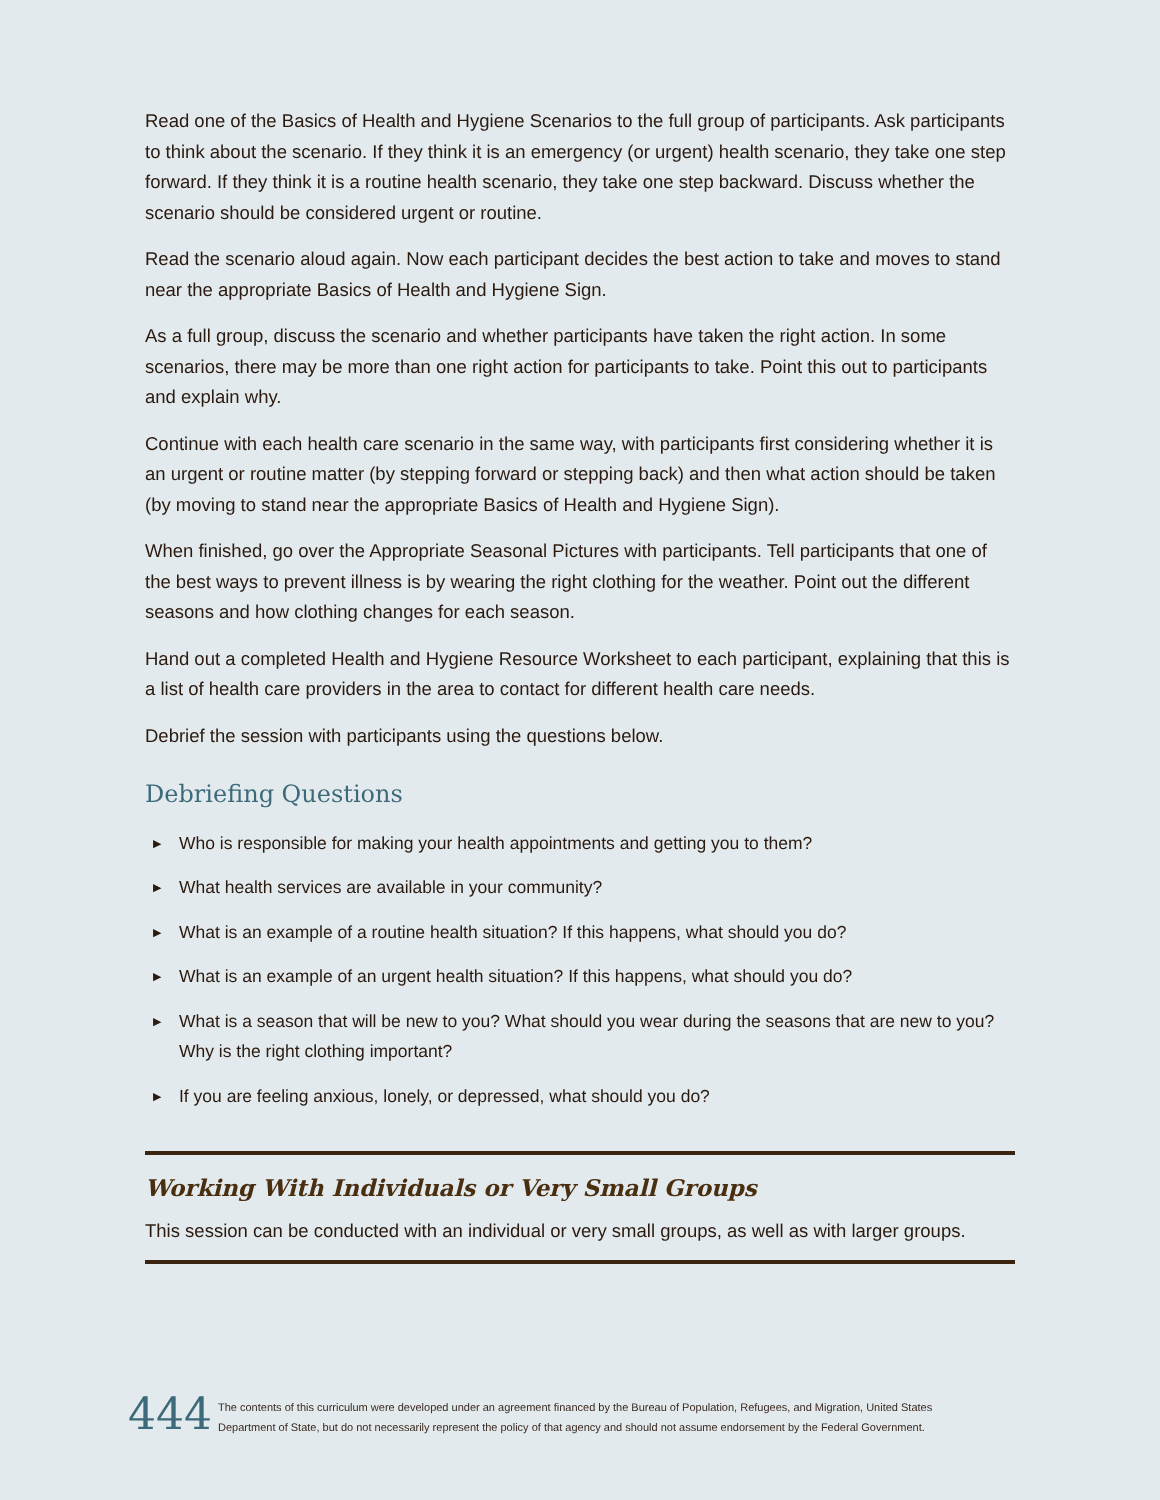Read one of the Basics of Health and Hygiene Scenarios to the full group of participants. Ask participants to think about the scenario. If they think it is an emergency (or urgent) health scenario, they take one step forward. If they think it is a routine health scenario, they take one step backward. Discuss whether the scenario should be considered urgent or routine.
Read the scenario aloud again. Now each participant decides the best action to take and moves to stand near the appropriate Basics of Health and Hygiene Sign.
As a full group, discuss the scenario and whether participants have taken the right action. In some scenarios, there may be more than one right action for participants to take. Point this out to participants and explain why.
Continue with each health care scenario in the same way, with participants first considering whether it is an urgent or routine matter (by stepping forward or stepping back) and then what action should be taken (by moving to stand near the appropriate Basics of Health and Hygiene Sign).
When finished, go over the Appropriate Seasonal Pictures with participants. Tell participants that one of the best ways to prevent illness is by wearing the right clothing for the weather. Point out the different seasons and how clothing changes for each season.
Hand out a completed Health and Hygiene Resource Worksheet to each participant, explaining that this is a list of health care providers in the area to contact for different health care needs.
Debrief the session with participants using the questions below.
Debriefing Questions
▶ Who is responsible for making your health appointments and getting you to them?
▶ What health services are available in your community?
▶ What is an example of a routine health situation? If this happens, what should you do?
▶ What is an example of an urgent health situation? If this happens, what should you do?
▶ What is a season that will be new to you? What should you wear during the seasons that are new to you? Why is the right clothing important?
▶ If you are feeling anxious, lonely, or depressed, what should you do?
Working With Individuals or Very Small Groups
This session can be conducted with an individual or very small groups, as well as with larger groups.
444
The contents of this curriculum were developed under an agreement financed by the Bureau of Population, Refugees, and Migration, United States
Department of State, but do not necessarily represent the policy of that agency and should not assume endorsement by the Federal Government.